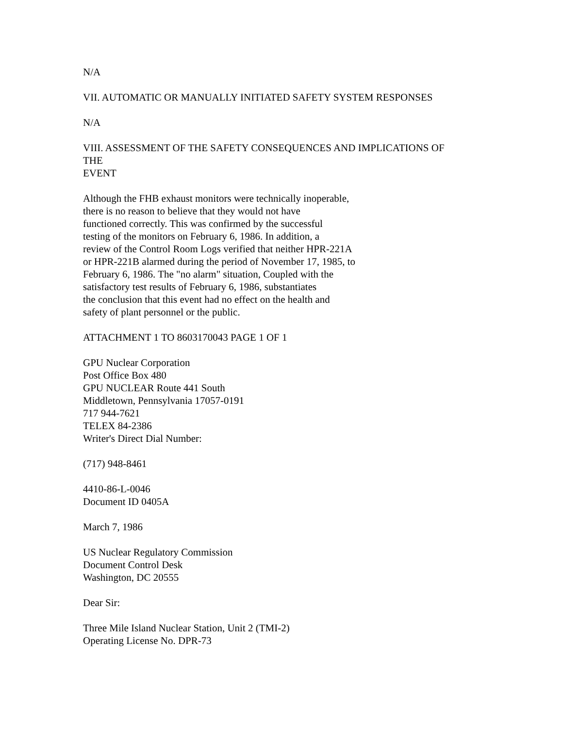N/A
VII. AUTOMATIC OR MANUALLY INITIATED SAFETY SYSTEM RESPONSES
N/A
VIII. ASSESSMENT OF THE SAFETY CONSEQUENCES AND IMPLICATIONS OF
THE
EVENT
Although the FHB exhaust monitors were technically inoperable,
there is no reason to believe that they would not have
functioned correctly. This was confirmed by the successful
testing of the monitors on February 6, 1986. In addition, a
review of the Control Room Logs verified that neither HPR-221A
or HPR-221B alarmed during the period of November 17, 1985, to
February 6, 1986. The "no alarm" situation, Coupled with the
satisfactory test results of February 6, 1986, substantiates
the conclusion that this event had no effect on the health and
safety of plant personnel or the public.
ATTACHMENT 1 TO 8603170043 PAGE 1 OF 1
GPU Nuclear Corporation
Post Office Box 480
GPU NUCLEAR Route 441 South
Middletown, Pennsylvania 17057-0191
717 944-7621
TELEX 84-2386
Writer's Direct Dial Number:
(717) 948-8461
4410-86-L-0046
Document ID 0405A
March 7, 1986
US Nuclear Regulatory Commission
Document Control Desk
Washington, DC 20555
Dear Sir:
Three Mile Island Nuclear Station, Unit 2 (TMI-2)
Operating License No. DPR-73